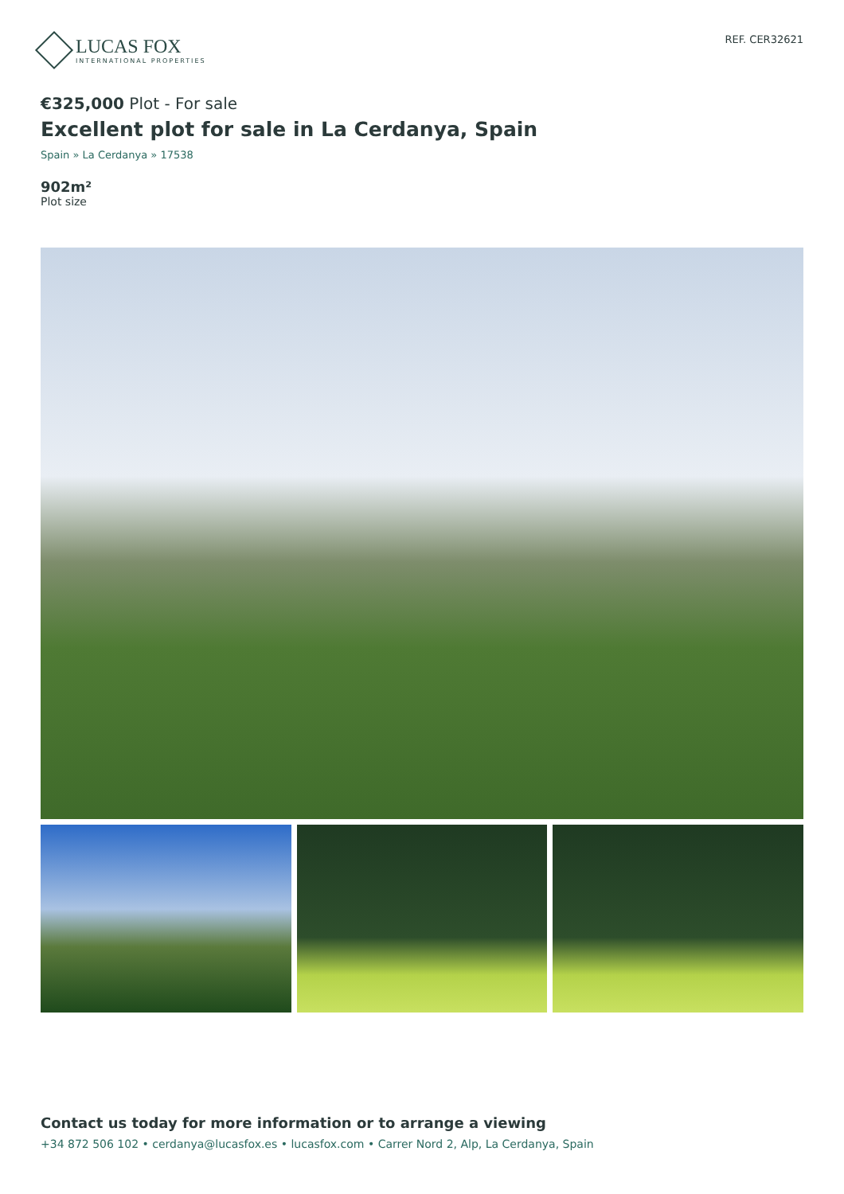LUCAS FOX
INTERNATIONAL PROPERTIES
REF. CER32621
€325,000 Plot - For sale
Excellent plot for sale in La Cerdanya, Spain
Spain » La Cerdanya » 17538
902m²
Plot size
Contact us today for more information or to arrange a viewing
+34 872 506 102 • cerdanya@lucasfox.es • lucasfox.com • Carrer Nord 2, Alp, La Cerdanya, Spain